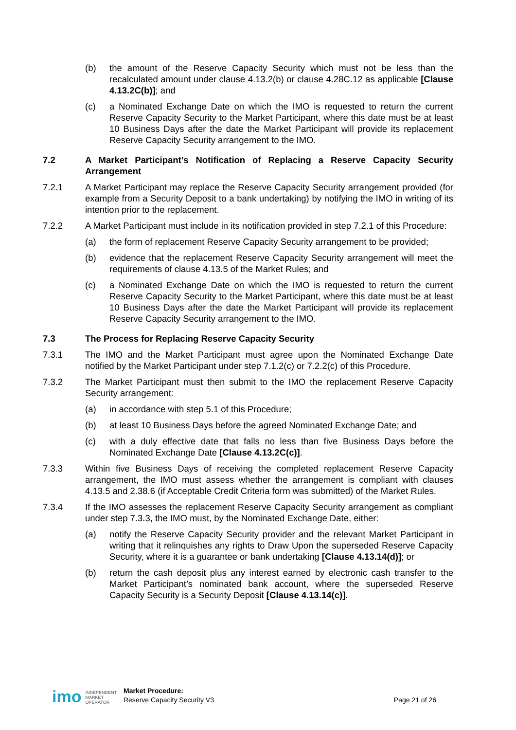(b) the amount of the Reserve Capacity Security which must not be less than the recalculated amount under clause 4.13.2(b) or clause 4.28C.12 as applicable [Clause 4.13.2C(b)]; and
(c) a Nominated Exchange Date on which the IMO is requested to return the current Reserve Capacity Security to the Market Participant, where this date must be at least 10 Business Days after the date the Market Participant will provide its replacement Reserve Capacity Security arrangement to the IMO.
7.2 A Market Participant’s Notification of Replacing a Reserve Capacity Security Arrangement
7.2.1 A Market Participant may replace the Reserve Capacity Security arrangement provided (for example from a Security Deposit to a bank undertaking) by notifying the IMO in writing of its intention prior to the replacement.
7.2.2 A Market Participant must include in its notification provided in step 7.2.1 of this Procedure:
(a) the form of replacement Reserve Capacity Security arrangement to be provided;
(b) evidence that the replacement Reserve Capacity Security arrangement will meet the requirements of clause 4.13.5 of the Market Rules; and
(c) a Nominated Exchange Date on which the IMO is requested to return the current Reserve Capacity Security to the Market Participant, where this date must be at least 10 Business Days after the date the Market Participant will provide its replacement Reserve Capacity Security arrangement to the IMO.
7.3 The Process for Replacing Reserve Capacity Security
7.3.1 The IMO and the Market Participant must agree upon the Nominated Exchange Date notified by the Market Participant under step 7.1.2(c) or 7.2.2(c) of this Procedure.
7.3.2 The Market Participant must then submit to the IMO the replacement Reserve Capacity Security arrangement:
(a) in accordance with step 5.1 of this Procedure;
(b) at least 10 Business Days before the agreed Nominated Exchange Date; and
(c) with a duly effective date that falls no less than five Business Days before the Nominated Exchange Date [Clause 4.13.2C(c)].
7.3.3 Within five Business Days of receiving the completed replacement Reserve Capacity arrangement, the IMO must assess whether the arrangement is compliant with clauses 4.13.5 and 2.38.6 (if Acceptable Credit Criteria form was submitted) of the Market Rules.
7.3.4 If the IMO assesses the replacement Reserve Capacity Security arrangement as compliant under step 7.3.3, the IMO must, by the Nominated Exchange Date, either:
(a) notify the Reserve Capacity Security provider and the relevant Market Participant in writing that it relinquishes any rights to Draw Upon the superseded Reserve Capacity Security, where it is a guarantee or bank undertaking [Clause 4.13.14(d)]; or
(b) return the cash deposit plus any interest earned by electronic cash transfer to the Market Participant’s nominated bank account, where the superseded Reserve Capacity Security is a Security Deposit [Clause 4.13.14(c)].
imo INDEPENDENT
MARKET
OPERATOR Market Procedure:
Reserve Capacity Security V3 Page 21 of 26